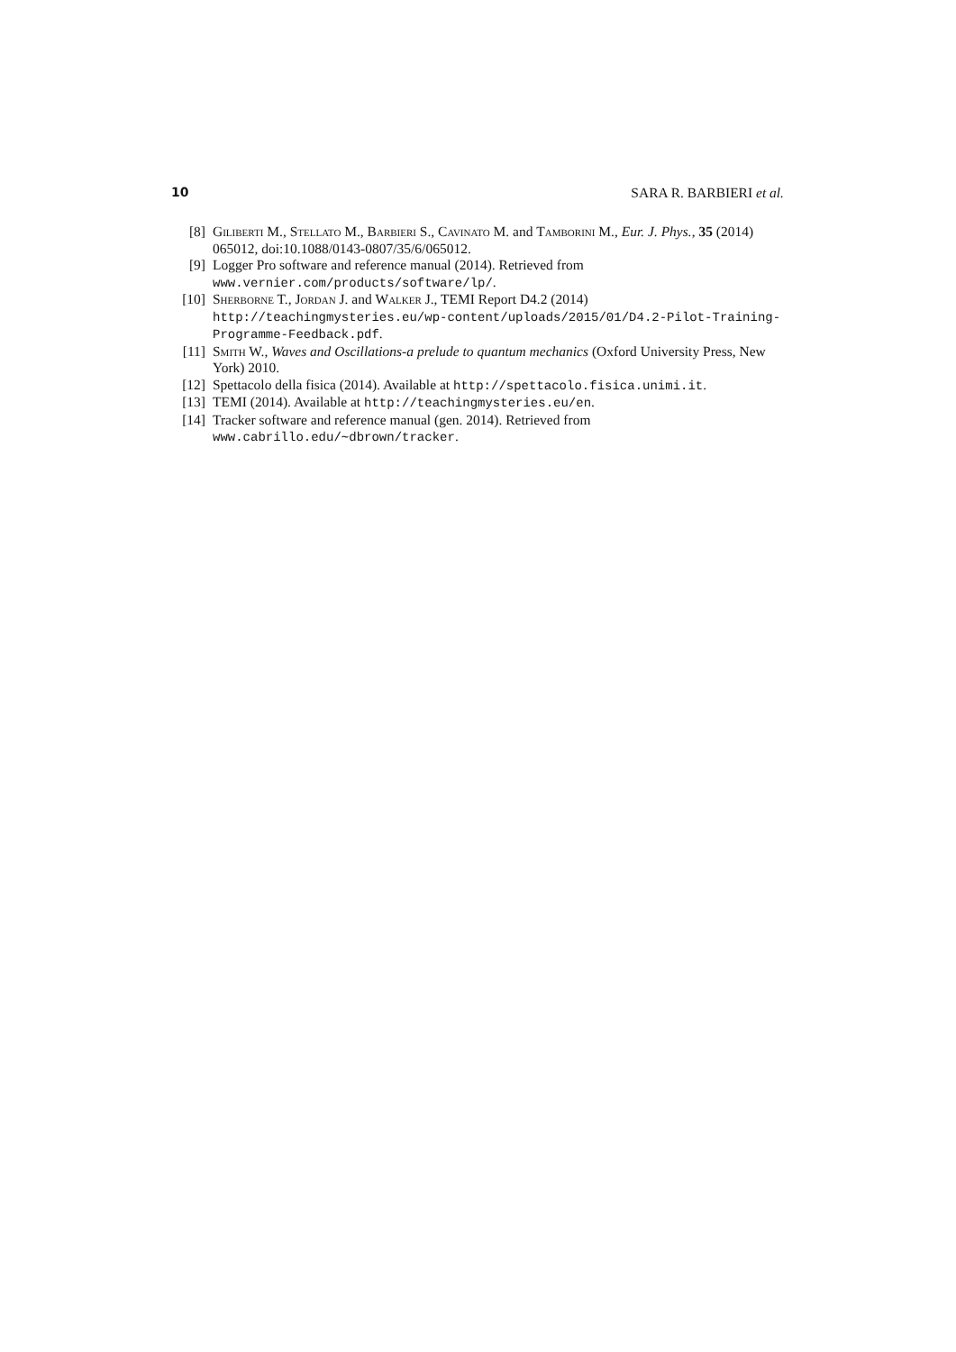10 SARA R. BARBIERI et al.
[8] Giliberti M., Stellato M., Barbieri S., Cavinato M. and Tamborini M., Eur. J. Phys., 35 (2014) 065012, doi:10.1088/0143-0807/35/6/065012.
[9] Logger Pro software and reference manual (2014). Retrieved from
www.vernier.com/products/software/lp/.
[10] Sherborne T., Jordan J. and Walker J., TEMI Report D4.2 (2014)
http://teachingmysteries.eu/wp-content/uploads/2015/01/D4.2-Pilot-Training-Programme-Feedback.pdf.
[11] Smith W., Waves and Oscillations-a prelude to quantum mechanics (Oxford University Press, New York) 2010.
[12] Spettacolo della fisica (2014). Available at http://spettacolo.fisica.unimi.it.
[13] TEMI (2014). Available at http://teachingmysteries.eu/en.
[14] Tracker software and reference manual (gen. 2014). Retrieved from
www.cabrillo.edu/∼dbrown/tracker.